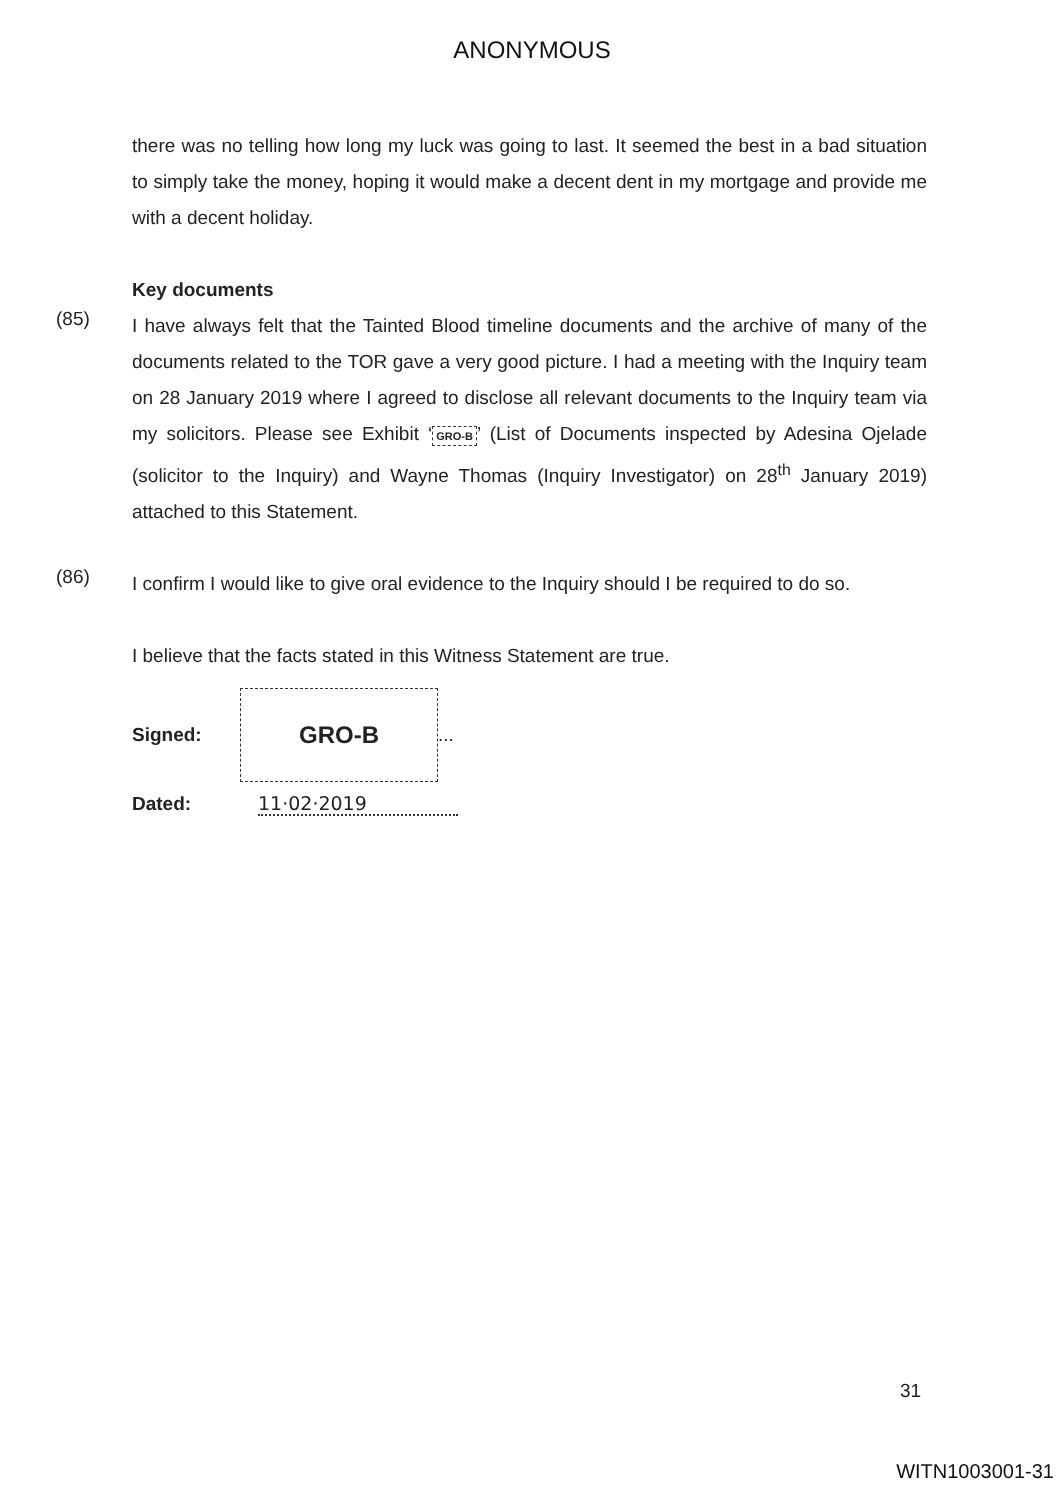ANONYMOUS
there was no telling how long my luck was going to last. It seemed the best in a bad situation to simply take the money, hoping it would make a decent dent in my mortgage and provide me with a decent holiday.
Key documents
(85)
I have always felt that the Tainted Blood timeline documents and the archive of many of the documents related to the TOR gave a very good picture. I had a meeting with the Inquiry team on 28 January 2019 where I agreed to disclose all relevant documents to the Inquiry team via my solicitors. Please see Exhibit ‘GRO-B’ (List of Documents inspected by Adesina Ojelade (solicitor to the Inquiry) and Wayne Thomas (Inquiry Investigator) on 28<sup>th</sup> January 2019) attached to this Statement.
(86)
I confirm I would like to give oral evidence to the Inquiry should I be required to do so.
I believe that the facts stated in this Witness Statement are true.
Signed:
GRO-B
...
Dated: 11·02·2019
31
WITN1003001-31